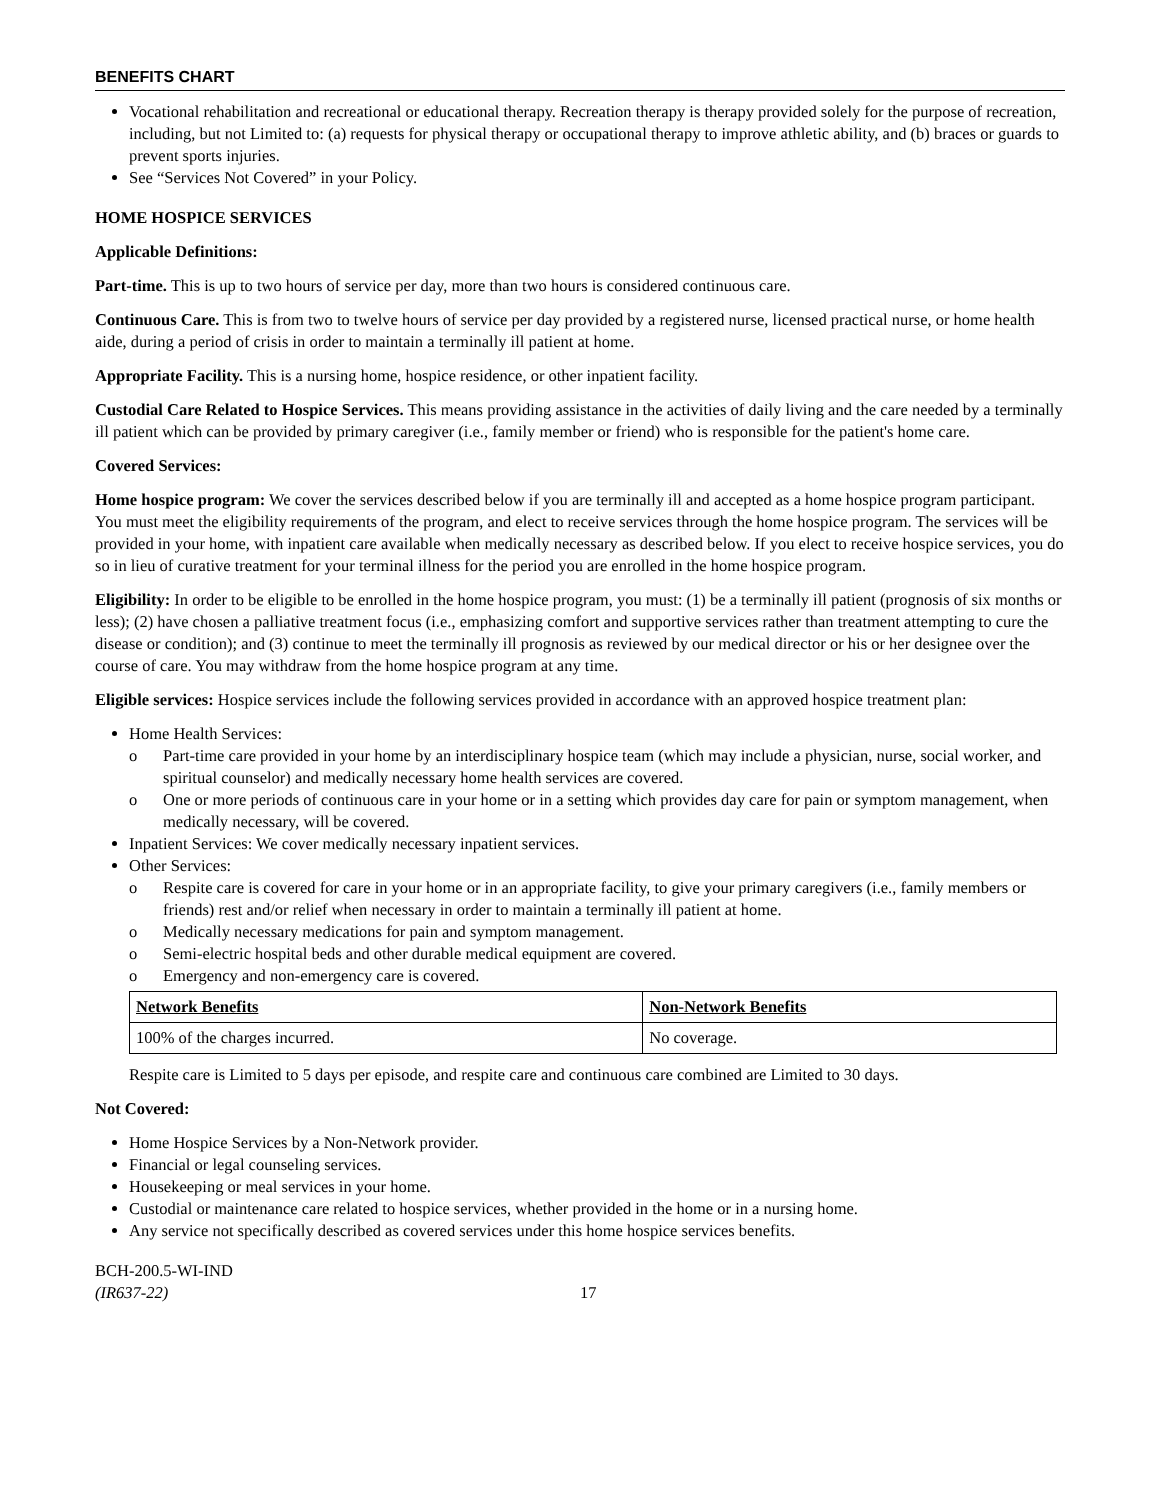BENEFITS CHART
Vocational rehabilitation and recreational or educational therapy. Recreation therapy is therapy provided solely for the purpose of recreation, including, but not Limited to: (a) requests for physical therapy or occupational therapy to improve athletic ability, and (b) braces or guards to prevent sports injuries.
See “Services Not Covered” in your Policy.
HOME HOSPICE SERVICES
Applicable Definitions:
Part-time. This is up to two hours of service per day, more than two hours is considered continuous care.
Continuous Care. This is from two to twelve hours of service per day provided by a registered nurse, licensed practical nurse, or home health aide, during a period of crisis in order to maintain a terminally ill patient at home.
Appropriate Facility. This is a nursing home, hospice residence, or other inpatient facility.
Custodial Care Related to Hospice Services. This means providing assistance in the activities of daily living and the care needed by a terminally ill patient which can be provided by primary caregiver (i.e., family member or friend) who is responsible for the patient's home care.
Covered Services:
Home hospice program: We cover the services described below if you are terminally ill and accepted as a home hospice program participant. You must meet the eligibility requirements of the program, and elect to receive services through the home hospice program. The services will be provided in your home, with inpatient care available when medically necessary as described below. If you elect to receive hospice services, you do so in lieu of curative treatment for your terminal illness for the period you are enrolled in the home hospice program.
Eligibility: In order to be eligible to be enrolled in the home hospice program, you must: (1) be a terminally ill patient (prognosis of six months or less); (2) have chosen a palliative treatment focus (i.e., emphasizing comfort and supportive services rather than treatment attempting to cure the disease or condition); and (3) continue to meet the terminally ill prognosis as reviewed by our medical director or his or her designee over the course of care. You may withdraw from the home hospice program at any time.
Eligible services: Hospice services include the following services provided in accordance with an approved hospice treatment plan:
Home Health Services:
o Part-time care provided in your home by an interdisciplinary hospice team (which may include a physician, nurse, social worker, and spiritual counselor) and medically necessary home health services are covered.
o One or more periods of continuous care in your home or in a setting which provides day care for pain or symptom management, when medically necessary, will be covered.
Inpatient Services: We cover medically necessary inpatient services.
Other Services:
o Respite care is covered for care in your home or in an appropriate facility, to give your primary caregivers (i.e., family members or friends) rest and/or relief when necessary in order to maintain a terminally ill patient at home.
o Medically necessary medications for pain and symptom management.
o Semi-electric hospital beds and other durable medical equipment are covered.
o Emergency and non-emergency care is covered.
| Network Benefits | Non-Network Benefits |
| --- | --- |
| 100% of the charges incurred. | No coverage. |
Respite care is Limited to 5 days per episode, and respite care and continuous care combined are Limited to 30 days.
Not Covered:
Home Hospice Services by a Non-Network provider.
Financial or legal counseling services.
Housekeeping or meal services in your home.
Custodial or maintenance care related to hospice services, whether provided in the home or in a nursing home.
Any service not specifically described as covered services under this home hospice services benefits.
BCH-200.5-WI-IND
(IR637-22)
17